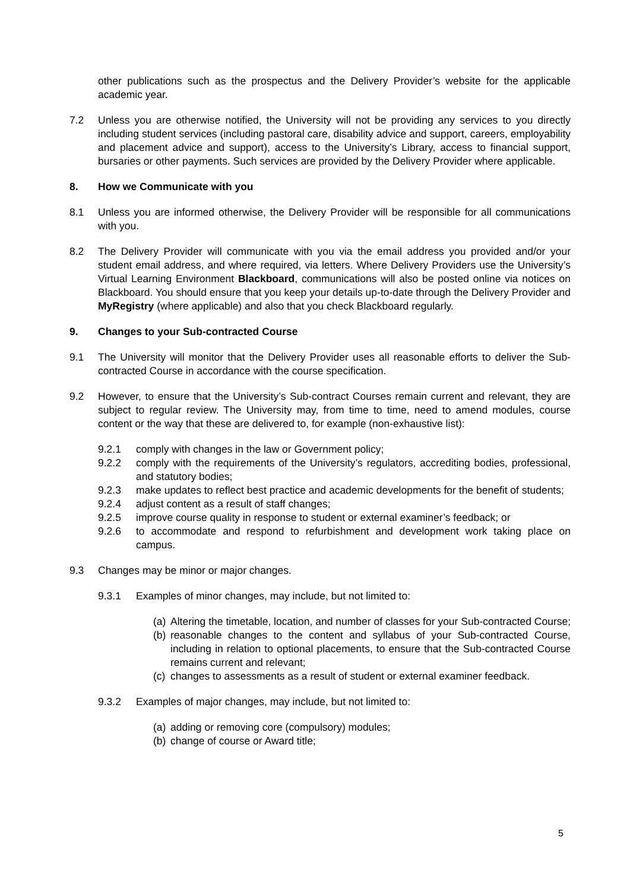other publications such as the prospectus and the Delivery Provider’s website for the applicable academic year.
7.2 Unless you are otherwise notified, the University will not be providing any services to you directly including student services (including pastoral care, disability advice and support, careers, employability and placement advice and support), access to the University’s Library, access to financial support, bursaries or other payments. Such services are provided by the Delivery Provider where applicable.
8. How we Communicate with you
8.1 Unless you are informed otherwise, the Delivery Provider will be responsible for all communications with you.
8.2 The Delivery Provider will communicate with you via the email address you provided and/or your student email address, and where required, via letters. Where Delivery Providers use the University’s Virtual Learning Environment Blackboard, communications will also be posted online via notices on Blackboard. You should ensure that you keep your details up-to-date through the Delivery Provider and MyRegistry (where applicable) and also that you check Blackboard regularly.
9. Changes to your Sub-contracted Course
9.1 The University will monitor that the Delivery Provider uses all reasonable efforts to deliver the Sub-contracted Course in accordance with the course specification.
9.2 However, to ensure that the University’s Sub-contract Courses remain current and relevant, they are subject to regular review. The University may, from time to time, need to amend modules, course content or the way that these are delivered to, for example (non-exhaustive list):
9.2.1 comply with changes in the law or Government policy;
9.2.2 comply with the requirements of the University’s regulators, accrediting bodies, professional, and statutory bodies;
9.2.3 make updates to reflect best practice and academic developments for the benefit of students;
9.2.4 adjust content as a result of staff changes;
9.2.5 improve course quality in response to student or external examiner’s feedback; or
9.2.6 to accommodate and respond to refurbishment and development work taking place on campus.
9.3 Changes may be minor or major changes.
9.3.1 Examples of minor changes, may include, but not limited to:
(a)
Altering the timetable, location, and number of classes for your Sub-contracted Course;
(b)
reasonable changes to the content and syllabus of your Sub-contracted Course, including in relation to optional placements, to ensure that the Sub-contracted Course remains current and relevant;
(c)
changes to assessments as a result of student or external examiner feedback.
9.3.2 Examples of major changes, may include, but not limited to:
(a)
adding or removing core (compulsory) modules;
(b)
change of course or Award title;
5